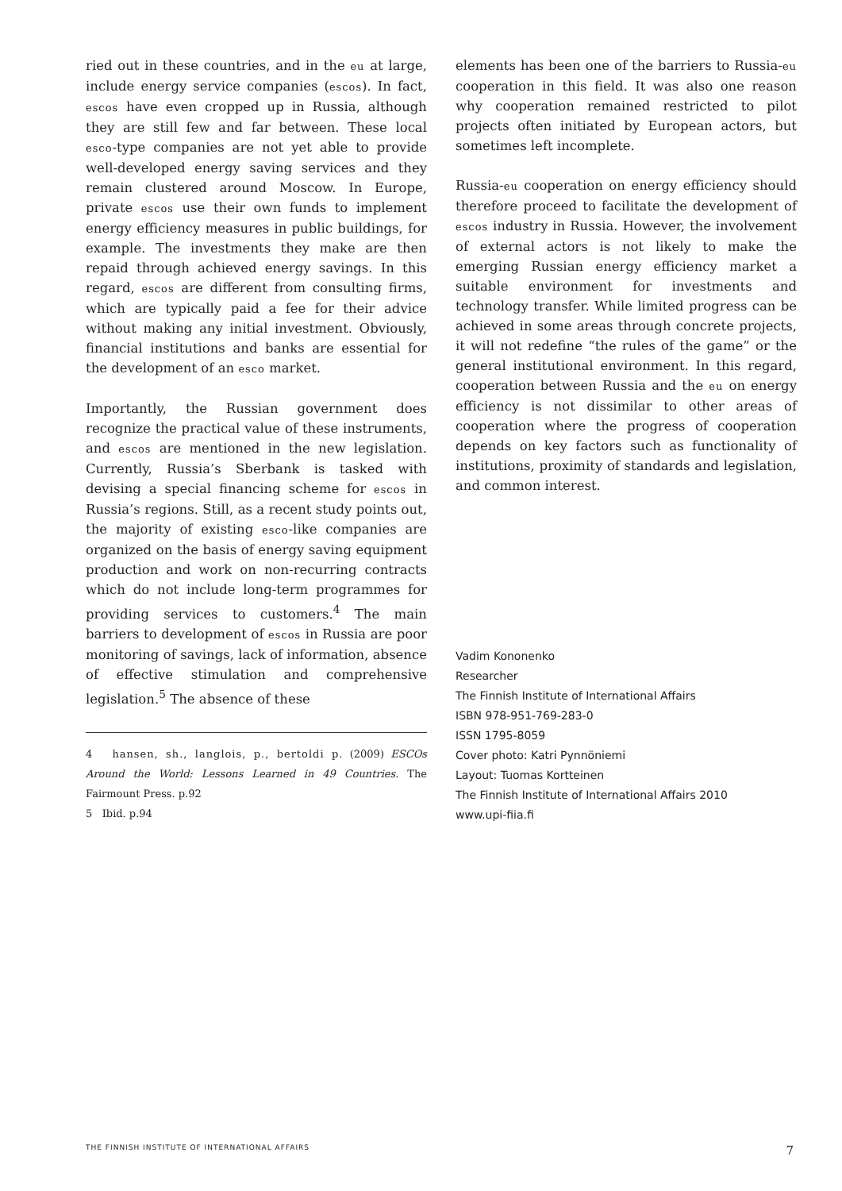ried out in these countries, and in the eu at large, include energy service companies (escos). In fact, escos have even cropped up in Russia, although they are still few and far between. These local esco-type companies are not yet able to provide well-developed energy saving services and they remain clustered around Moscow. In Europe, private escos use their own funds to implement energy efficiency measures in public buildings, for example. The investments they make are then repaid through achieved energy savings. In this regard, escos are different from consulting firms, which are typically paid a fee for their advice without making any initial investment. Obviously, financial institutions and banks are essential for the development of an esco market.
Importantly, the Russian government does recognize the practical value of these instruments, and escos are mentioned in the new legislation. Currently, Russia’s Sberbank is tasked with devising a special financing scheme for escos in Russia’s regions. Still, as a recent study points out, the majority of existing esco-like companies are organized on the basis of energy saving equipment production and work on non-recurring contracts which do not include long-term programmes for providing services to customers.<sup>4</sup> The main barriers to development of escos in Russia are poor monitoring of savings, lack of information, absence of effective stimulation and comprehensive legislation.<sup>5</sup> The absence of these
4 hansen, sh., langlois, p., bertoldi p. (2009) ESCOs Around the World: Lessons Learned in 49 Countries. The Fairmount Press. p.92
5 Ibid. p.94
elements has been one of the barriers to Russia-eu cooperation in this field. It was also one reason why cooperation remained restricted to pilot projects often initiated by European actors, but sometimes left incomplete.
Russia-eu cooperation on energy efficiency should therefore proceed to facilitate the development of escos industry in Russia. However, the involvement of external actors is not likely to make the emerging Russian energy efficiency market a suitable environment for investments and technology transfer. While limited progress can be achieved in some areas through concrete projects, it will not redefine “the rules of the game” or the general institutional environment. In this regard, cooperation between Russia and the eu on energy efficiency is not dissimilar to other areas of cooperation where the progress of cooperation depends on key factors such as functionality of institutions, proximity of standards and legislation, and common interest.
Vadim Kononenko
Researcher
The Finnish Institute of International Affairs
ISBN 978-951-769-283-0
ISSN 1795-8059
Cover photo: Katri Pynnöniemi
Layout: Tuomas Kortteinen
The Finnish Institute of International Affairs 2010
www.upi-fiia.fi
THE FINNISH INSTITUTE OF INTERNATIONAL AFFAIRS 7